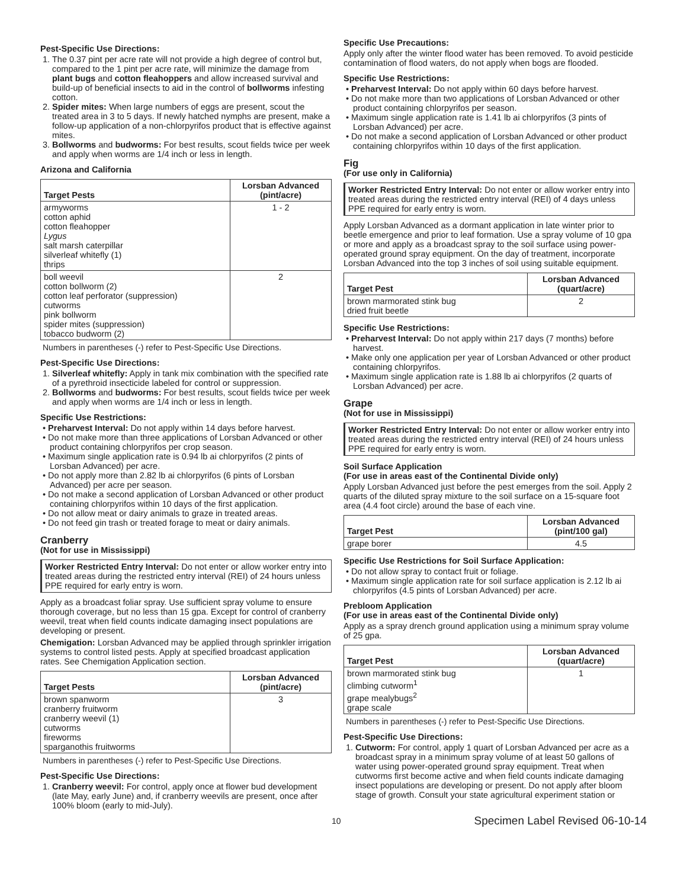Pest-Specific Use Directions:
1. The 0.37 pint per acre rate will not provide a high degree of control but, compared to the 1 pint per acre rate, will minimize the damage from plant bugs and cotton fleahoppers and allow increased survival and build-up of beneficial insects to aid in the control of bollworms infesting cotton.
2. Spider mites: When large numbers of eggs are present, scout the treated area in 3 to 5 days. If newly hatched nymphs are present, make a follow-up application of a non-chlorpyrifos product that is effective against mites.
3. Bollworms and budworms: For best results, scout fields twice per week and apply when worms are 1/4 inch or less in length.
Arizona and California
| Target Pests | Lorsban Advanced (pint/acre) |
| --- | --- |
| armyworms cotton aphid cotton fleahopper Lygus salt marsh caterpillar silverleaf whitefly (1) thrips | 1 - 2 |
| boll weevil cotton bollworm (2) cotton leaf perforator (suppression) cutworms pink bollworm spider mites (suppression) tobacco budworm (2) | 2 |
Numbers in parentheses (-) refer to Pest-Specific Use Directions.
Pest-Specific Use Directions:
1. Silverleaf whitefly: Apply in tank mix combination with the specified rate of a pyrethroid insecticide labeled for control or suppression.
2. Bollworms and budworms: For best results, scout fields twice per week and apply when worms are 1/4 inch or less in length.
Specific Use Restrictions:
• Preharvest Interval: Do not apply within 14 days before harvest.
• Do not make more than three applications of Lorsban Advanced or other product containing chlorpyrifos per crop season.
• Maximum single application rate is 0.94 lb ai chlorpyrifos (2 pints of Lorsban Advanced) per acre.
• Do not apply more than 2.82 lb ai chlorpyrifos (6 pints of Lorsban Advanced) per acre per season.
• Do not make a second application of Lorsban Advanced or other product containing chlorpyrifos within 10 days of the first application.
• Do not allow meat or dairy animals to graze in treated areas.
• Do not feed gin trash or treated forage to meat or dairy animals.
Cranberry
(Not for use in Mississippi)
Worker Restricted Entry Interval: Do not enter or allow worker entry into treated areas during the restricted entry interval (REI) of 24 hours unless PPE required for early entry is worn.
Apply as a broadcast foliar spray. Use sufficient spray volume to ensure thorough coverage, but no less than 15 gpa. Except for control of cranberry weevil, treat when field counts indicate damaging insect populations are developing or present.
Chemigation: Lorsban Advanced may be applied through sprinkler irrigation systems to control listed pests. Apply at specified broadcast application rates. See Chemigation Application section.
| Target Pests | Lorsban Advanced (pint/acre) |
| --- | --- |
| brown spanworm cranberry fruitworm cranberry weevil (1) cutworms fireworms sparganothis fruitworms | 3 |
Numbers in parentheses (-) refer to Pest-Specific Use Directions.
Pest-Specific Use Directions:
1. Cranberry weevil: For control, apply once at flower bud development (late May, early June) and, if cranberry weevils are present, once after 100% bloom (early to mid-July).
Specific Use Precautions:
Apply only after the winter flood water has been removed. To avoid pesticide contamination of flood waters, do not apply when bogs are flooded.
Specific Use Restrictions:
• Preharvest Interval: Do not apply within 60 days before harvest.
• Do not make more than two applications of Lorsban Advanced or other product containing chlorpyrifos per season.
• Maximum single application rate is 1.41 lb ai chlorpyrifos (3 pints of Lorsban Advanced) per acre.
• Do not make a second application of Lorsban Advanced or other product containing chlorpyrifos within 10 days of the first application.
Fig
(For use only in California)
Worker Restricted Entry Interval: Do not enter or allow worker entry into treated areas during the restricted entry interval (REI) of 4 days unless PPE required for early entry is worn.
Apply Lorsban Advanced as a dormant application in late winter prior to beetle emergence and prior to leaf formation. Use a spray volume of 10 gpa or more and apply as a broadcast spray to the soil surface using power-operated ground spray equipment. On the day of treatment, incorporate Lorsban Advanced into the top 3 inches of soil using suitable equipment.
| Target Pest | Lorsban Advanced (quart/acre) |
| --- | --- |
| brown marmorated stink bug dried fruit beetle | 2 |
Specific Use Restrictions:
• Preharvest Interval: Do not apply within 217 days (7 months) before harvest.
• Make only one application per year of Lorsban Advanced or other product containing chlorpyrifos.
• Maximum single application rate is 1.88 lb ai chlorpyrifos (2 quarts of Lorsban Advanced) per acre.
Grape
(Not for use in Mississippi)
Worker Restricted Entry Interval: Do not enter or allow worker entry into treated areas during the restricted entry interval (REI) of 24 hours unless PPE required for early entry is worn.
Soil Surface Application
(For use in areas east of the Continental Divide only)
Apply Lorsban Advanced just before the pest emerges from the soil. Apply 2 quarts of the diluted spray mixture to the soil surface on a 15-square foot area (4.4 foot circle) around the base of each vine.
| Target Pest | Lorsban Advanced (pint/100 gal) |
| --- | --- |
| grape borer | 4.5 |
Specific Use Restrictions for Soil Surface Application:
• Do not allow spray to contact fruit or foliage.
• Maximum single application rate for soil surface application is 2.12 lb ai chlorpyrifos (4.5 pints of Lorsban Advanced) per acre.
Prebloom Application
(For use in areas east of the Continental Divide only)
Apply as a spray drench ground application using a minimum spray volume of 25 gpa.
| Target Pest | Lorsban Advanced (quart/acre) |
| --- | --- |
| brown marmorated stink bug climbing cutworm<sup>1</sup> grape mealybugs<sup>2</sup> grape scale | 1 |
Numbers in parentheses (-) refer to Pest-Specific Use Directions.
Pest-Specific Use Directions:
1. Cutworm: For control, apply 1 quart of Lorsban Advanced per acre as a broadcast spray in a minimum spray volume of at least 50 gallons of water using power-operated ground spray equipment. Treat when cutworms first become active and when field counts indicate damaging insect populations are developing or present. Do not apply after bloom stage of growth. Consult your state agricultural experiment station or
10 Specimen Label Revised 06-10-14